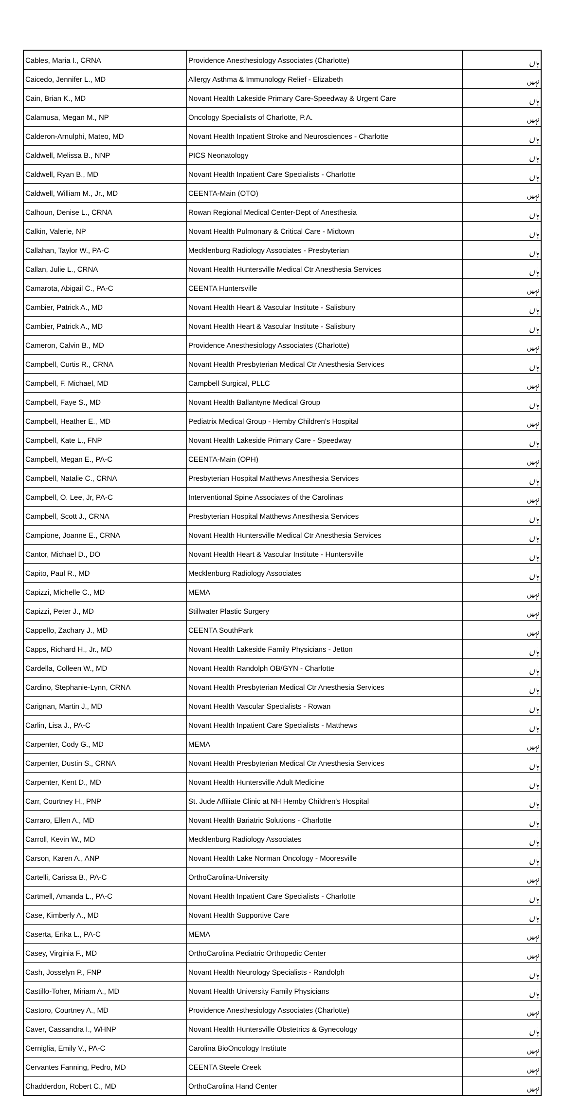| Cables, Maria I., CRNA | Providence Anesthesiology Associates (Charlotte) | ہاں |
| Caicedo, Jennifer L., MD | Allergy Asthma & Immunology Relief - Elizabeth | نہیں |
| Cain, Brian K., MD | Novant Health Lakeside Primary Care-Speedway & Urgent Care | ہاں |
| Calamusa, Megan M., NP | Oncology Specialists of Charlotte, P.A. | نہیں |
| Calderon-Arnulphi, Mateo, MD | Novant Health Inpatient Stroke and Neurosciences - Charlotte | ہاں |
| Caldwell, Melissa B., NNP | PICS Neonatology | ہاں |
| Caldwell, Ryan B., MD | Novant Health Inpatient Care Specialists - Charlotte | ہاں |
| Caldwell, William M., Jr., MD | CEENTA-Main (OTO) | نہیں |
| Calhoun, Denise L., CRNA | Rowan Regional Medical Center-Dept of Anesthesia | ہاں |
| Calkin, Valerie, NP | Novant Health Pulmonary & Critical Care - Midtown | ہاں |
| Callahan, Taylor W., PA-C | Mecklenburg Radiology Associates - Presbyterian | ہاں |
| Callan, Julie L., CRNA | Novant Health Huntersville Medical Ctr Anesthesia Services | ہاں |
| Camarota, Abigail C., PA-C | CEENTA Huntersville | نہیں |
| Cambier, Patrick A., MD | Novant Health Heart & Vascular Institute - Salisbury | ہاں |
| Cambier, Patrick A., MD | Novant Health Heart & Vascular Institute - Salisbury | ہاں |
| Cameron, Calvin B., MD | Providence Anesthesiology Associates (Charlotte) | نہیں |
| Campbell, Curtis R., CRNA | Novant Health Presbyterian Medical Ctr Anesthesia Services | ہاں |
| Campbell, F. Michael, MD | Campbell Surgical, PLLC | نہیں |
| Campbell, Faye S., MD | Novant Health Ballantyne Medical Group | ہاں |
| Campbell, Heather E., MD | Pediatrix Medical Group - Hemby Children's Hospital | نہیں |
| Campbell, Kate L., FNP | Novant Health Lakeside Primary Care - Speedway | ہاں |
| Campbell, Megan E., PA-C | CEENTA-Main (OPH) | نہیں |
| Campbell, Natalie C., CRNA | Presbyterian Hospital Matthews Anesthesia Services | ہاں |
| Campbell, O. Lee, Jr, PA-C | Interventional Spine Associates of the Carolinas | نہیں |
| Campbell, Scott J., CRNA | Presbyterian Hospital Matthews Anesthesia Services | ہاں |
| Campione, Joanne E., CRNA | Novant Health Huntersville Medical Ctr Anesthesia Services | ہاں |
| Cantor, Michael D., DO | Novant Health Heart & Vascular Institute - Huntersville | ہاں |
| Capito, Paul R., MD | Mecklenburg Radiology Associates | ہاں |
| Capizzi, Michelle C., MD | MEMA | نہیں |
| Capizzi, Peter J., MD | Stillwater Plastic Surgery | نہیں |
| Cappello, Zachary J., MD | CEENTA SouthPark | نہیں |
| Capps, Richard H., Jr., MD | Novant Health Lakeside Family Physicians - Jetton | ہاں |
| Cardella, Colleen W., MD | Novant Health Randolph OB/GYN - Charlotte | ہاں |
| Cardino, Stephanie-Lynn, CRNA | Novant Health Presbyterian Medical Ctr Anesthesia Services | ہاں |
| Carignan, Martin J., MD | Novant Health Vascular Specialists - Rowan | ہاں |
| Carlin, Lisa J., PA-C | Novant Health Inpatient Care Specialists - Matthews | ہاں |
| Carpenter, Cody G., MD | MEMA | نہیں |
| Carpenter, Dustin S., CRNA | Novant Health Presbyterian Medical Ctr Anesthesia Services | ہاں |
| Carpenter, Kent D., MD | Novant Health Huntersville Adult Medicine | ہاں |
| Carr, Courtney H., PNP | St. Jude Affiliate Clinic at NH Hemby Children's Hospital | ہاں |
| Carraro, Ellen A., MD | Novant Health Bariatric Solutions - Charlotte | ہاں |
| Carroll, Kevin W., MD | Mecklenburg Radiology Associates | ہاں |
| Carson, Karen A., ANP | Novant Health Lake Norman Oncology - Mooresville | ہاں |
| Cartelli, Carissa B., PA-C | OrthoCarolina-University | نہیں |
| Cartmell, Amanda L., PA-C | Novant Health Inpatient Care Specialists - Charlotte | ہاں |
| Case, Kimberly A., MD | Novant Health Supportive Care | ہاں |
| Caserta, Erika L., PA-C | MEMA | نہیں |
| Casey, Virginia F., MD | OrthoCarolina Pediatric Orthopedic Center | نہیں |
| Cash, Josselyn P., FNP | Novant Health Neurology Specialists - Randolph | ہاں |
| Castillo-Toher, Miriam A., MD | Novant Health University Family Physicians | ہاں |
| Castoro, Courtney A., MD | Providence Anesthesiology Associates (Charlotte) | نہیں |
| Caver, Cassandra I., WHNP | Novant Health Huntersville Obstetrics & Gynecology | ہاں |
| Cerniglia, Emily V., PA-C | Carolina BioOncology Institute | نہیں |
| Cervantes Fanning, Pedro, MD | CEENTA Steele Creek | نہیں |
| Chadderdon, Robert C., MD | OrthoCarolina Hand Center | نہیں |